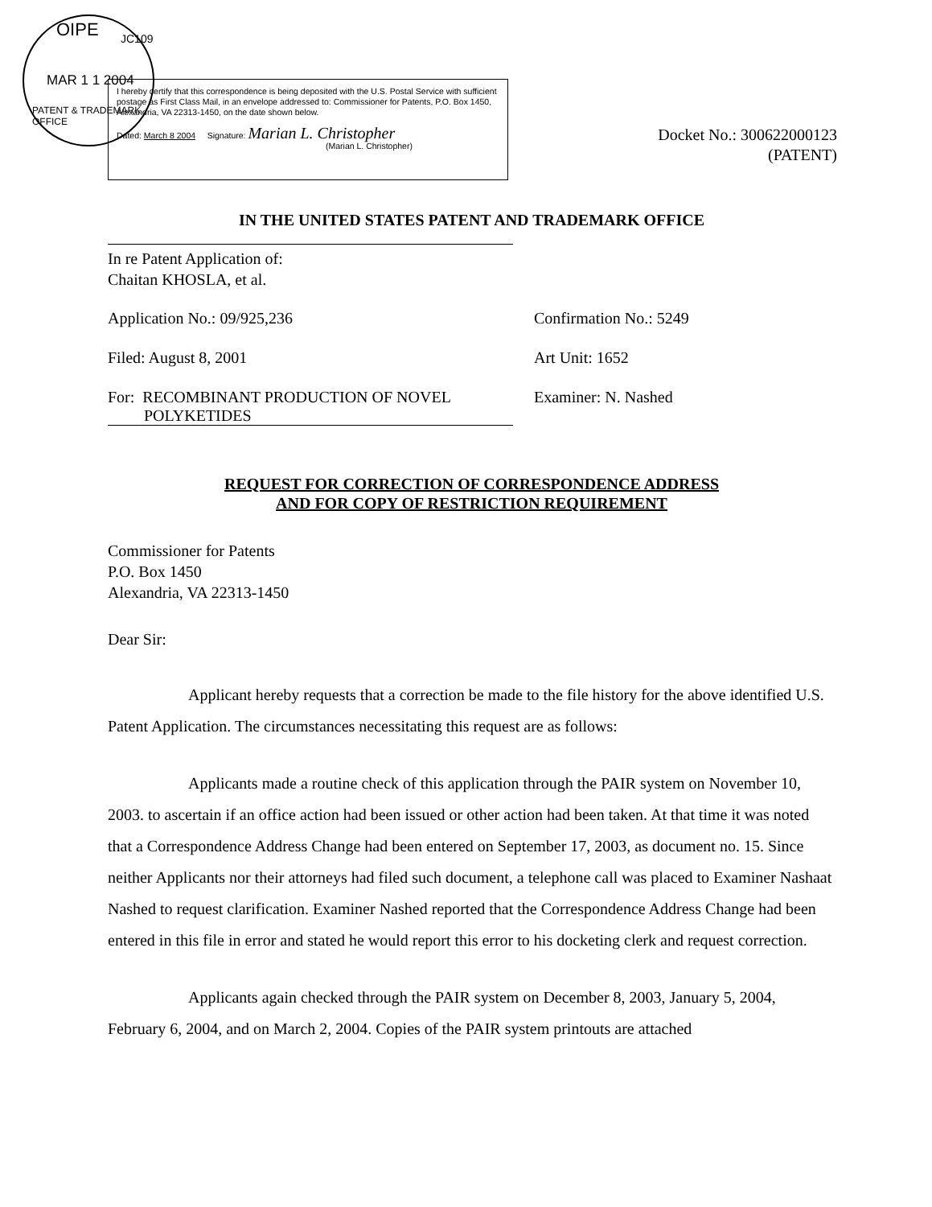OIPE JC109
MAR 1 1 2004
PATENT & TRADEMARK OFFICE
I hereby certify that this correspondence is being deposited with the U.S. Postal Service with sufficient postage as First Class Mail, in an envelope addressed to: Commissioner for Patents, P.O. Box 1450, Alexandria, VA 22313-1450, on the date shown below.
Dated: March 8 2004 Signature: Marian L. Christopher
(Marian L. Christopher)
Docket No.: 300622000123
(PATENT)
IN THE UNITED STATES PATENT AND TRADEMARK OFFICE
In re Patent Application of:
Chaitan KHOSLA, et al.
Application No.: 09/925,236 Confirmation No.: 5249
Filed: August 8, 2001 Art Unit: 1652
For: RECOMBINANT PRODUCTION OF NOVEL
POLYKETIDES
Examiner: N. Nashed
REQUEST FOR CORRECTION OF CORRESPONDENCE ADDRESS
AND FOR COPY OF RESTRICTION REQUIREMENT
Commissioner for Patents
P.O. Box 1450
Alexandria, VA 22313-1450
Dear Sir:
Applicant hereby requests that a correction be made to the file history for the above identified U.S. Patent Application. The circumstances necessitating this request are as follows:
Applicants made a routine check of this application through the PAIR system on November 10, 2003. to ascertain if an office action had been issued or other action had been taken. At that time it was noted that a Correspondence Address Change had been entered on September 17, 2003, as document no. 15. Since neither Applicants nor their attorneys had filed such document, a telephone call was placed to Examiner Nashaat Nashed to request clarification. Examiner Nashed reported that the Correspondence Address Change had been entered in this file in error and stated he would report this error to his docketing clerk and request correction.
Applicants again checked through the PAIR system on December 8, 2003, January 5, 2004, February 6, 2004, and on March 2, 2004. Copies of the PAIR system printouts are attached